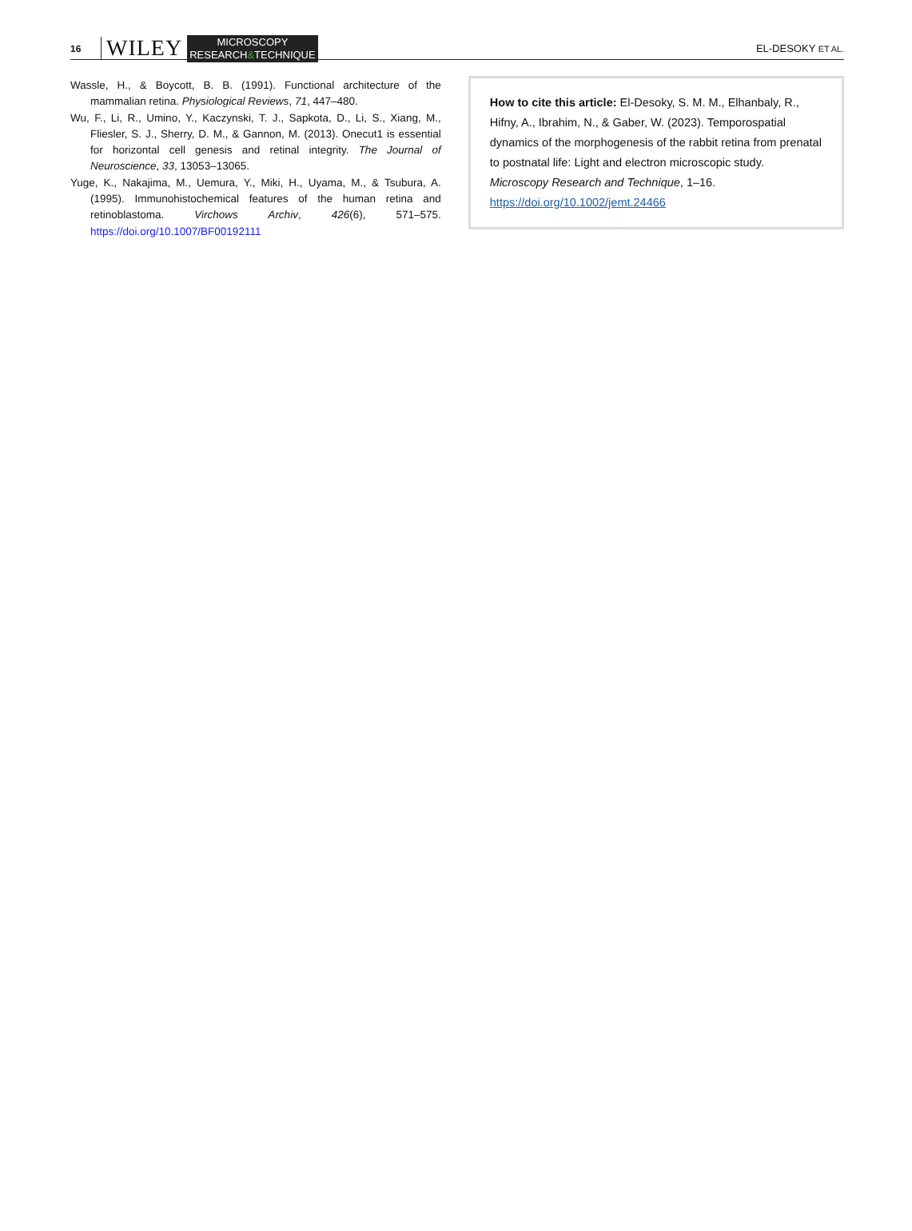16
WILEY
MICROSCOPY
RESEARCH&TECHNIQUE
EL-DESOKY ET AL.
Wassle, H., & Boycott, B. B. (1991). Functional architecture of the mammalian retina. Physiological Reviews, 71, 447–480.
Wu, F., Li, R., Umino, Y., Kaczynski, T. J., Sapkota, D., Li, S., Xiang, M., Fliesler, S. J., Sherry, D. M., & Gannon, M. (2013). Onecut1 is essential for horizontal cell genesis and retinal integrity. The Journal of Neuroscience, 33, 13053–13065.
Yuge, K., Nakajima, M., Uemura, Y., Miki, H., Uyama, M., & Tsubura, A. (1995). Immunohistochemical features of the human retina and retinoblastoma. Virchows Archiv, 426(6), 571–575. https://doi.org/10.1007/BF00192111
How to cite this article: El-Desoky, S. M. M., Elhanbaly, R., Hifny, A., Ibrahim, N., & Gaber, W. (2023). Temporospatial dynamics of the morphogenesis of the rabbit retina from prenatal to postnatal life: Light and electron microscopic study. Microscopy Research and Technique, 1–16. https://doi.org/10.1002/jemt.24466